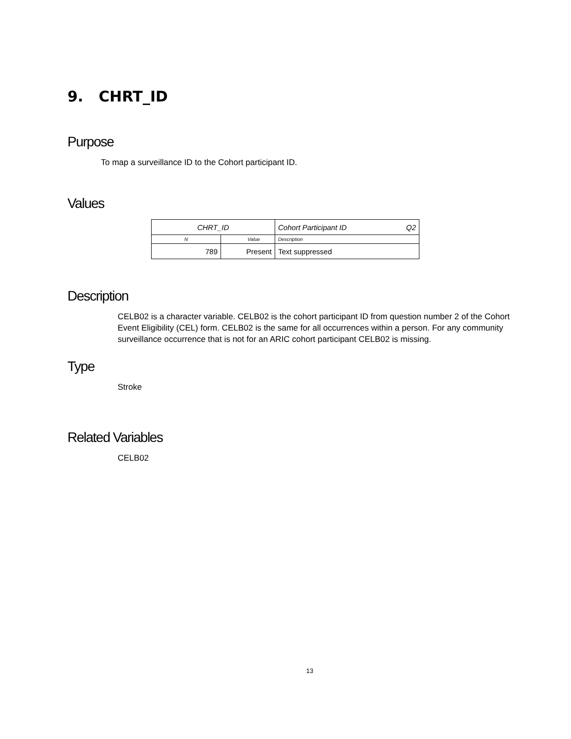9. CHRT_ID
Purpose
To map a surveillance ID to the Cohort participant ID.
Values
| CHRT_ID | | Cohort Participant ID Q2 |
| N | Value | Description |
| 789 | Present | Text suppressed |
Description
CELB02 is a character variable. CELB02 is the cohort participant ID from question number 2 of the Cohort Event Eligibility (CEL) form. CELB02 is the same for all occurrences within a person. For any community surveillance occurrence that is not for an ARIC cohort participant CELB02 is missing.
Type
Stroke
Related Variables
CELB02
13